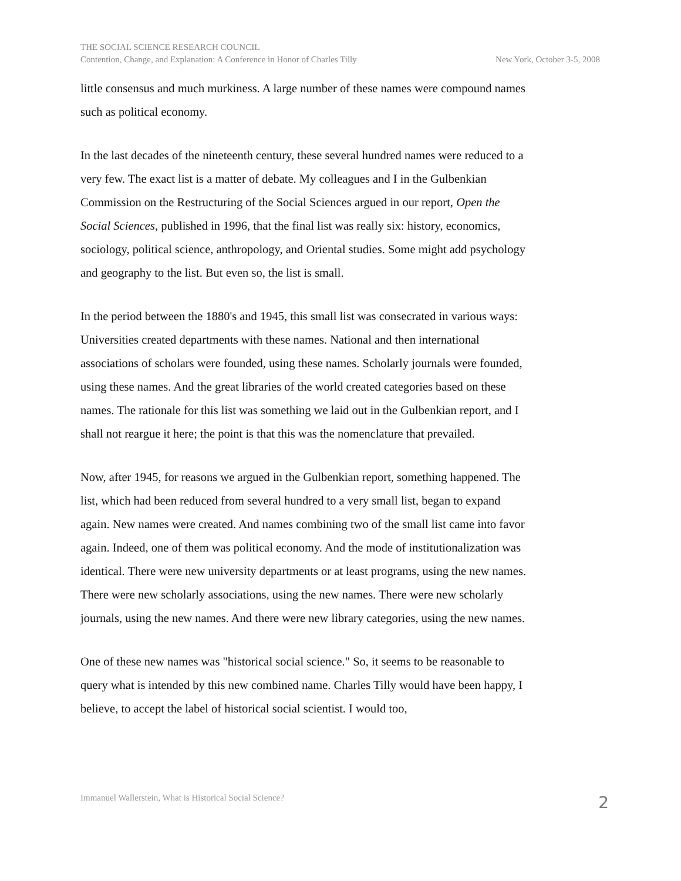THE SOCIAL SCIENCE RESEARCH COUNCIL
Contention, Change, and Explanation: A Conference in Honor of Charles Tilly New York, October 3-5, 2008
little consensus and much murkiness. A large number of these names were compound names such as political economy.
In the last decades of the nineteenth century, these several hundred names were reduced to a very few. The exact list is a matter of debate. My colleagues and I in the Gulbenkian Commission on the Restructuring of the Social Sciences argued in our report, Open the Social Sciences, published in 1996, that the final list was really six: history, economics, sociology, political science, anthropology, and Oriental studies. Some might add psychology and geography to the list. But even so, the list is small.
In the period between the 1880's and 1945, this small list was consecrated in various ways: Universities created departments with these names. National and then international associations of scholars were founded, using these names. Scholarly journals were founded, using these names. And the great libraries of the world created categories based on these names. The rationale for this list was something we laid out in the Gulbenkian report, and I shall not reargue it here; the point is that this was the nomenclature that prevailed.
Now, after 1945, for reasons we argued in the Gulbenkian report, something happened. The list, which had been reduced from several hundred to a very small list, began to expand again. New names were created. And names combining two of the small list came into favor again. Indeed, one of them was political economy. And the mode of institutionalization was identical. There were new university departments or at least programs, using the new names. There were new scholarly associations, using the new names. There were new scholarly journals, using the new names. And there were new library categories, using the new names.
One of these new names was "historical social science." So, it seems to be reasonable to query what is intended by this new combined name. Charles Tilly would have been happy, I believe, to accept the label of historical social scientist. I would too,
Immanuel Wallerstein, What is Historical Social Science? 2